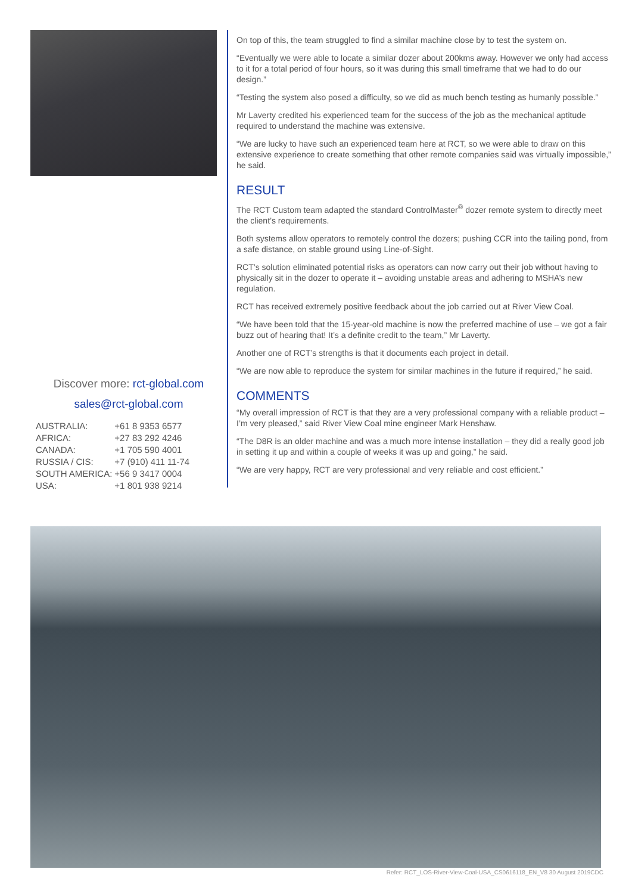Discover more: rct-global.com
sales@rct-global.com
| AUSTRALIA: | +61 8 9353 6577 |
| AFRICA: | +27 83 292 4246 |
| CANADA: | +1 705 590 4001 |
| RUSSIA / CIS: | +7 (910) 411 11-74 |
| SOUTH AMERICA: | +56 9 3417 0004 |
| USA: | +1 801 938 9214 |
On top of this, the team struggled to find a similar machine close by to test the system on.
“Eventually we were able to locate a similar dozer about 200kms away. However we only had access to it for a total period of four hours, so it was during this small timeframe that we had to do our design.”
“Testing the system also posed a difficulty, so we did as much bench testing as humanly possible.”
Mr Laverty credited his experienced team for the success of the job as the mechanical aptitude required to understand the machine was extensive.
“We are lucky to have such an experienced team here at RCT, so we were able to draw on this extensive experience to create something that other remote companies said was virtually impossible,” he said.
RESULT
The RCT Custom team adapted the standard ControlMaster<sup>®</sup> dozer remote system to directly meet the client’s requirements.
Both systems allow operators to remotely control the dozers; pushing CCR into the tailing pond, from a safe distance, on stable ground using Line-of-Sight.
RCT’s solution eliminated potential risks as operators can now carry out their job without having to physically sit in the dozer to operate it – avoiding unstable areas and adhering to MSHA’s new regulation.
RCT has received extremely positive feedback about the job carried out at River View Coal.
“We have been told that the 15-year-old machine is now the preferred machine of use – we got a fair buzz out of hearing that! It’s a definite credit to the team,” Mr Laverty.
Another one of RCT’s strengths is that it documents each project in detail.
“We are now able to reproduce the system for similar machines in the future if required,” he said.
COMMENTS
“My overall impression of RCT is that they are a very professional company with a reliable product – I’m very pleased,” said River View Coal mine engineer Mark Henshaw.
“The D8R is an older machine and was a much more intense installation – they did a really good job in setting it up and within a couple of weeks it was up and going,” he said.
“We are very happy, RCT are very professional and very reliable and cost efficient.”
Refer: RCT_LOS-River-View-Coal-USA_CS0616118_EN_V8 30 August 2019CDC